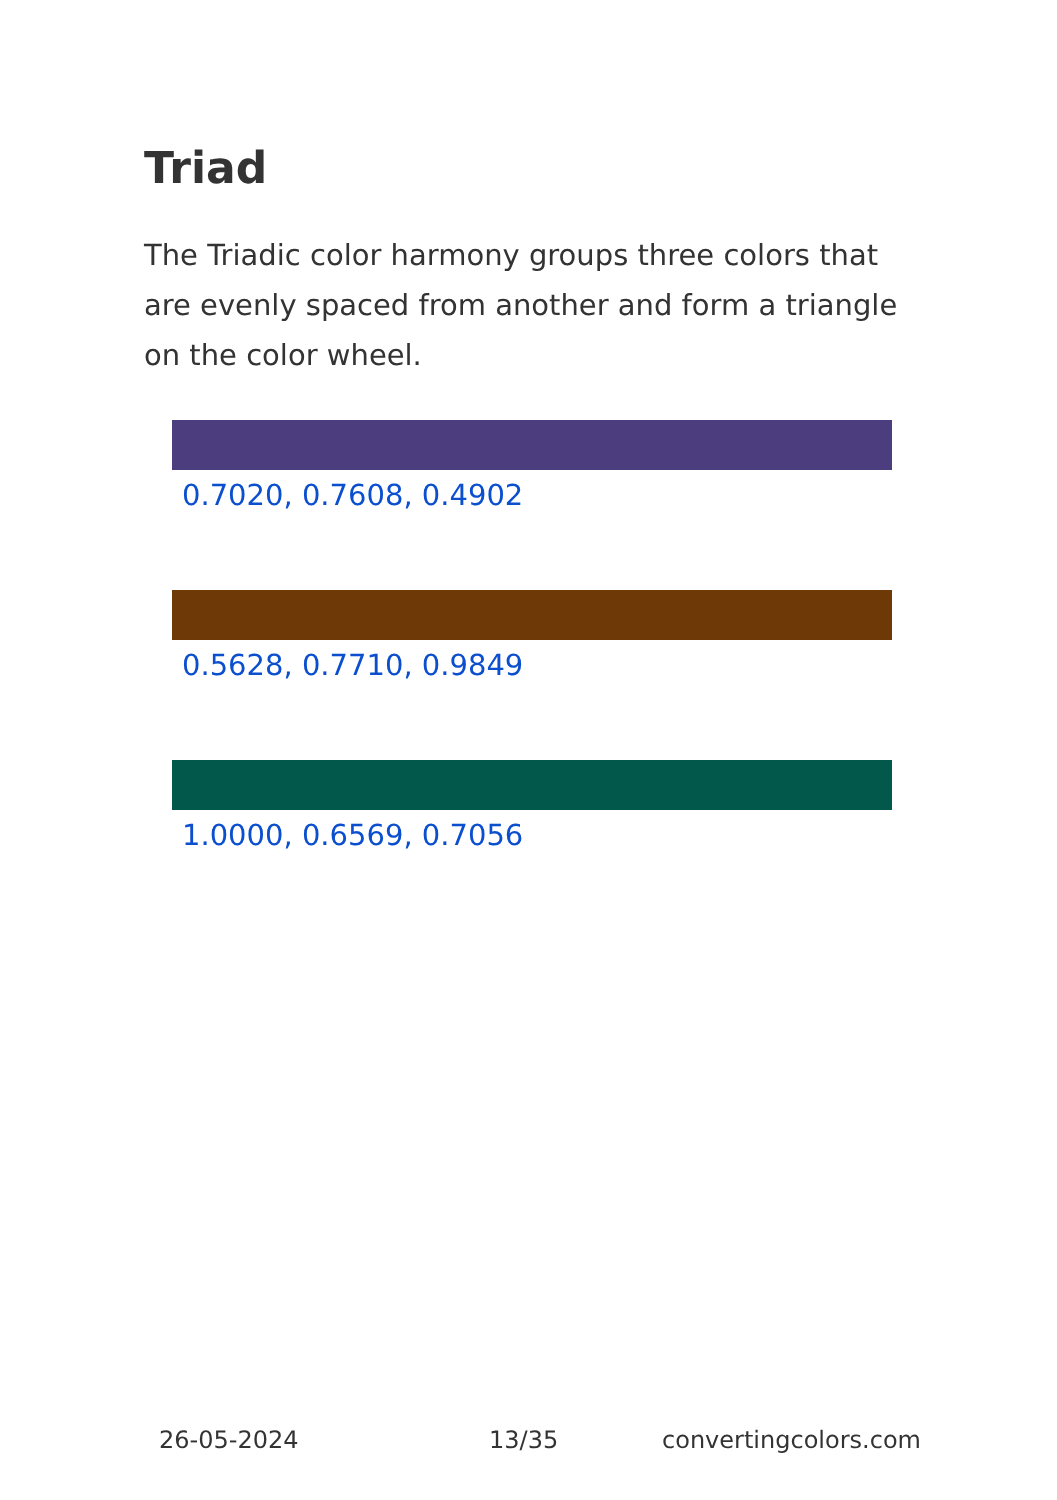Triad
The Triadic color harmony groups three colors that are evenly spaced from another and form a triangle on the color wheel.
0.7020, 0.7608, 0.4902
0.5628, 0.7710, 0.9849
1.0000, 0.6569, 0.7056
26-05-2024 13/35 convertingcolors.com